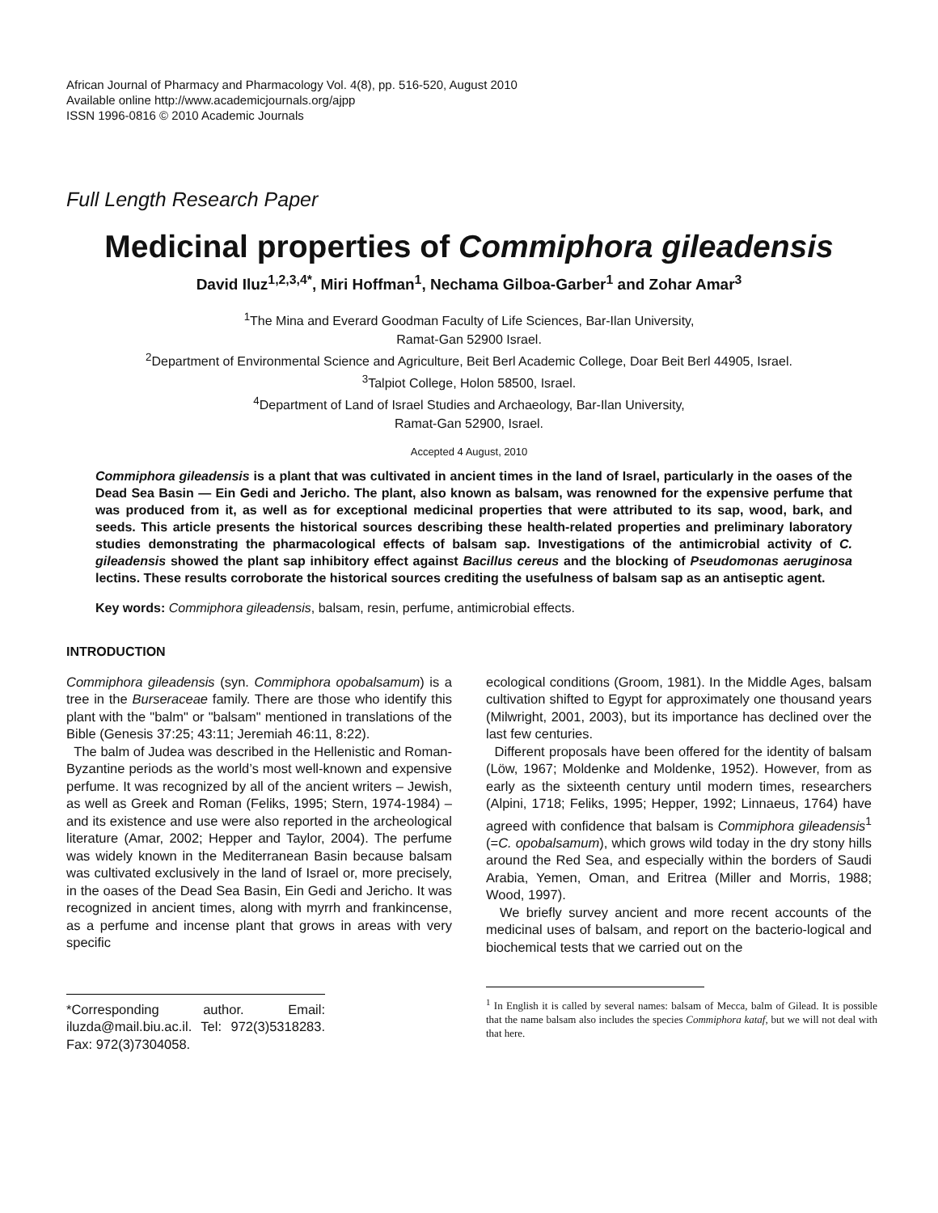African Journal of Pharmacy and Pharmacology Vol. 4(8), pp. 516-520, August 2010
Available online http://www.academicjournals.org/ajpp
ISSN 1996-0816 © 2010 Academic Journals
Full Length Research Paper
Medicinal properties of Commiphora gileadensis
David Iluz<sup>1,2,3,4*</sup>, Miri Hoffman<sup>1</sup>, Nechama Gilboa-Garber<sup>1</sup> and Zohar Amar<sup>3</sup>
<sup>1</sup> The Mina and Everard Goodman Faculty of Life Sciences, Bar-Ilan University,
Ramat-Gan 52900 Israel.
<sup>2</sup> Department of Environmental Science and Agriculture, Beit Berl Academic College, Doar Beit Berl 44905, Israel.
<sup>3</sup> Talpiot College, Holon 58500, Israel.
<sup>4</sup> Department of Land of Israel Studies and Archaeology, Bar-Ilan University,
Ramat-Gan 52900, Israel.
Accepted 4 August, 2010
Commiphora gileadensis is a plant that was cultivated in ancient times in the land of Israel, particularly in the oases of the Dead Sea Basin — Ein Gedi and Jericho. The plant, also known as balsam, was renowned for the expensive perfume that was produced from it, as well as for exceptional medicinal properties that were attributed to its sap, wood, bark, and seeds. This article presents the historical sources describing these health-related properties and preliminary laboratory studies demonstrating the pharmacological effects of balsam sap. Investigations of the antimicrobial activity of C. gileadensis showed the plant sap inhibitory effect against Bacillus cereus and the blocking of Pseudomonas aeruginosa lectins. These results corroborate the historical sources crediting the usefulness of balsam sap as an antiseptic agent.
Key words: Commiphora gileadensis, balsam, resin, perfume, antimicrobial effects.
INTRODUCTION
Commiphora gileadensis (syn. Commiphora opobalsamum) is a tree in the Burseraceae family. There are those who identify this plant with the "balm" or "balsam" mentioned in translations of the Bible (Genesis 37:25; 43:11; Jeremiah 46:11, 8:22).
The balm of Judea was described in the Hellenistic and Roman-Byzantine periods as the world’s most well-known and expensive perfume. It was recognized by all of the ancient writers – Jewish, as well as Greek and Roman (Feliks, 1995; Stern, 1974-1984) – and its existence and use were also reported in the archeological literature (Amar, 2002; Hepper and Taylor, 2004). The perfume was widely known in the Mediterranean Basin because balsam was cultivated exclusively in the land of Israel or, more precisely, in the oases of the Dead Sea Basin, Ein Gedi and Jericho. It was recognized in ancient times, along with myrrh and frankincense, as a perfume and incense plant that grows in areas with very specific
*Corresponding author. Email: iluzda@mail.biu.ac.il. Tel: 972(3)5318283. Fax: 972(3)7304058.
ecological conditions (Groom, 1981). In the Middle Ages, balsam cultivation shifted to Egypt for approximately one thousand years (Milwright, 2001, 2003), but its importance has declined over the last few centuries.
Different proposals have been offered for the identity of balsam (Löw, 1967; Moldenke and Moldenke, 1952). However, from as early as the sixteenth century until modern times, researchers (Alpini, 1718; Feliks, 1995; Hepper, 1992; Linnaeus, 1764) have agreed with confidence that balsam is Commiphora gileadensis<sup>1</sup> (=C. opobalsamum), which grows wild today in the dry stony hills around the Red Sea, and especially within the borders of Saudi Arabia, Yemen, Oman, and Eritrea (Miller and Morris, 1988; Wood, 1997).
We briefly survey ancient and more recent accounts of the medicinal uses of balsam, and report on the bacterio-logical and biochemical tests that we carried out on the
<sup>1</sup> In English it is called by several names: balsam of Mecca, balm of Gilead. It is possible that the name balsam also includes the species Commiphora kataf, but we will not deal with that here.